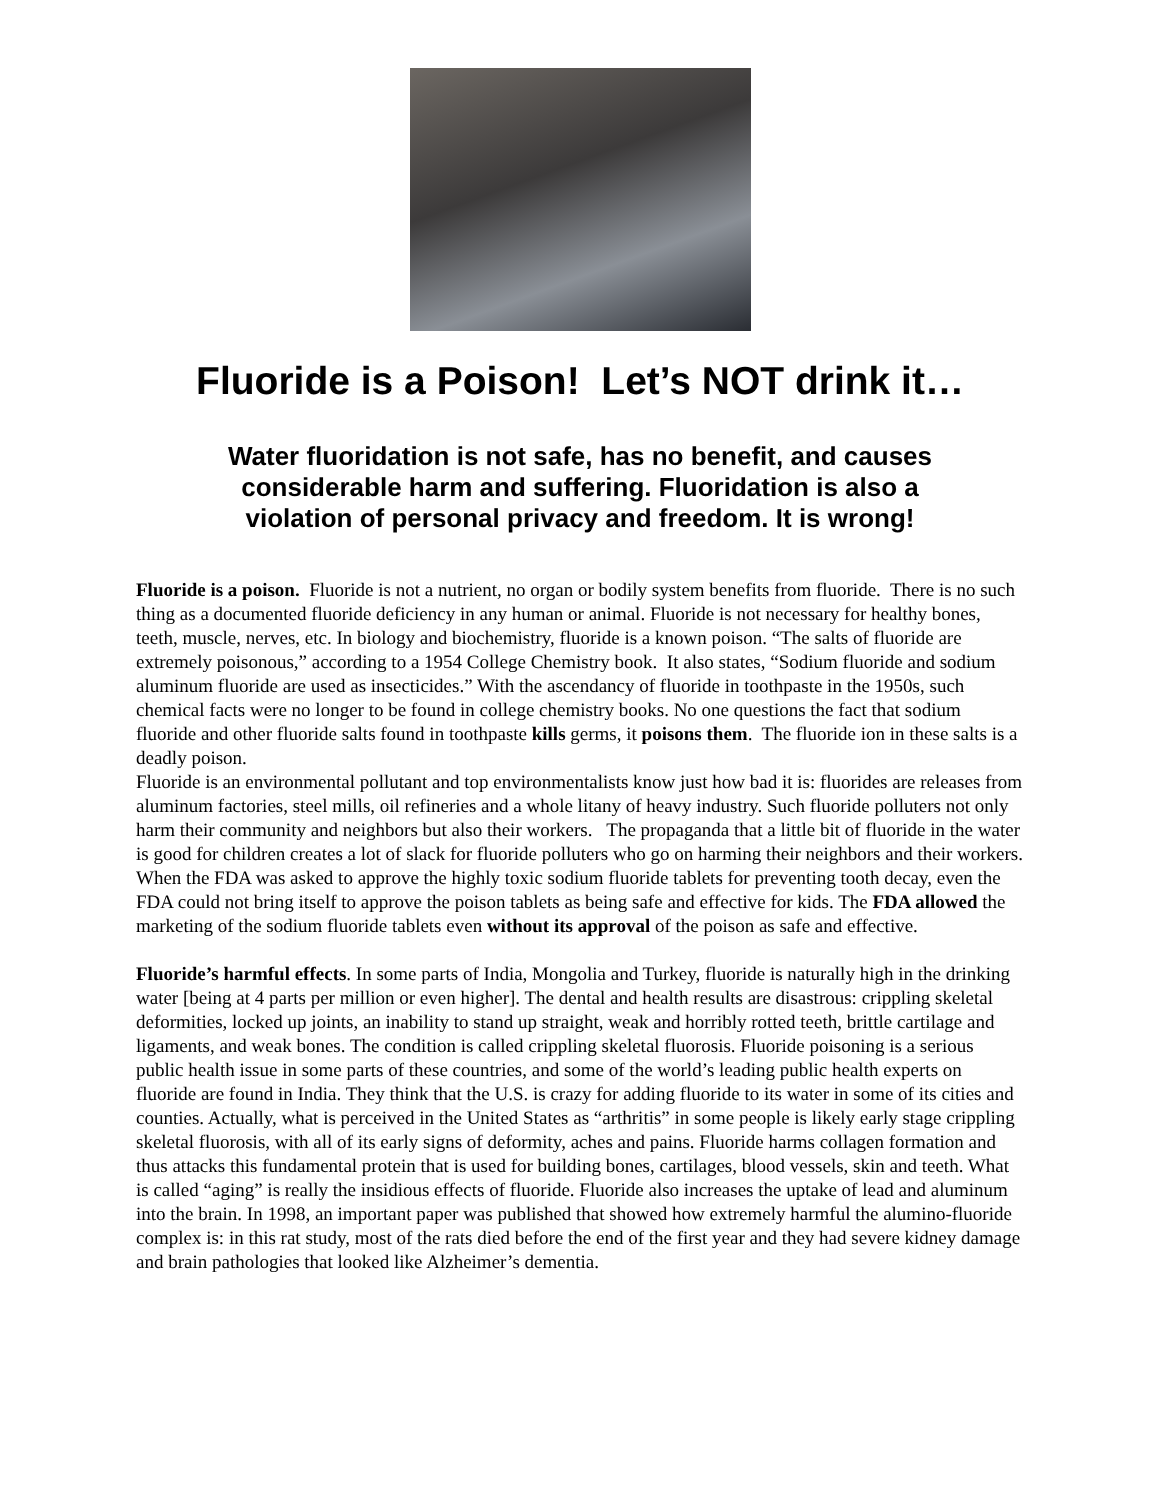Fluoride is a Poison! Let’s NOT drink it…
Water fluoridation is not safe, has no benefit, and causes considerable harm and suffering. Fluoridation is also a violation of personal privacy and freedom. It is wrong!
Fluoride is a poison. Fluoride is not a nutrient, no organ or bodily system benefits from fluoride. There is no such thing as a documented fluoride deficiency in any human or animal. Fluoride is not necessary for healthy bones, teeth, muscle, nerves, etc. In biology and biochemistry, fluoride is a known poison. “The salts of fluoride are extremely poisonous,” according to a 1954 College Chemistry book. It also states, “Sodium fluoride and sodium aluminum fluoride are used as insecticides.” With the ascendancy of fluoride in toothpaste in the 1950s, such chemical facts were no longer to be found in college chemistry books. No one questions the fact that sodium fluoride and other fluoride salts found in toothpaste kills germs, it poisons them. The fluoride ion in these salts is a deadly poison.
Fluoride is an environmental pollutant and top environmentalists know just how bad it is: fluorides are releases from aluminum factories, steel mills, oil refineries and a whole litany of heavy industry. Such fluoride polluters not only harm their community and neighbors but also their workers. The propaganda that a little bit of fluoride in the water is good for children creates a lot of slack for fluoride polluters who go on harming their neighbors and their workers.
When the FDA was asked to approve the highly toxic sodium fluoride tablets for preventing tooth decay, even the FDA could not bring itself to approve the poison tablets as being safe and effective for kids. The FDA allowed the marketing of the sodium fluoride tablets even without its approval of the poison as safe and effective.
Fluoride’s harmful effects. In some parts of India, Mongolia and Turkey, fluoride is naturally high in the drinking water [being at 4 parts per million or even higher]. The dental and health results are disastrous: crippling skeletal deformities, locked up joints, an inability to stand up straight, weak and horribly rotted teeth, brittle cartilage and ligaments, and weak bones. The condition is called crippling skeletal fluorosis. Fluoride poisoning is a serious public health issue in some parts of these countries, and some of the world’s leading public health experts on fluoride are found in India. They think that the U.S. is crazy for adding fluoride to its water in some of its cities and counties. Actually, what is perceived in the United States as “arthritis” in some people is likely early stage crippling skeletal fluorosis, with all of its early signs of deformity, aches and pains. Fluoride harms collagen formation and thus attacks this fundamental protein that is used for building bones, cartilages, blood vessels, skin and teeth. What is called “aging” is really the insidious effects of fluoride. Fluoride also increases the uptake of lead and aluminum into the brain. In 1998, an important paper was published that showed how extremely harmful the alumino-fluoride complex is: in this rat study, most of the rats died before the end of the first year and they had severe kidney damage and brain pathologies that looked like Alzheimer’s dementia.